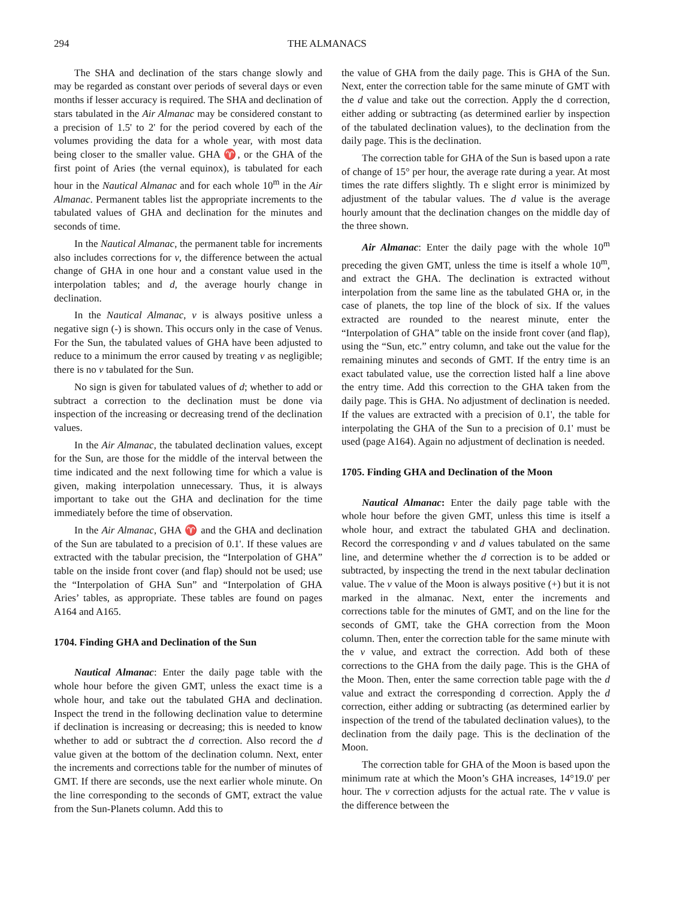294 THE ALMANACS
The SHA and declination of the stars change slowly and may be regarded as constant over periods of several days or even months if lesser accuracy is required. The SHA and declination of stars tabulated in the Air Almanac may be considered constant to a precision of 1.5' to 2' for the period covered by each of the volumes providing the data for a whole year, with most data being closer to the smaller value. GHA ♈, or the GHA of the first point of Aries (the vernal equinox), is tabulated for each hour in the Nautical Almanac and for each whole 10<sup>m</sup> in the Air Almanac. Permanent tables list the appropriate increments to the tabulated values of GHA and declination for the minutes and seconds of time.
In the Nautical Almanac, the permanent table for increments also includes corrections for v, the difference between the actual change of GHA in one hour and a constant value used in the interpolation tables; and d, the average hourly change in declination.
In the Nautical Almanac, v is always positive unless a negative sign (-) is shown. This occurs only in the case of Venus. For the Sun, the tabulated values of GHA have been adjusted to reduce to a minimum the error caused by treating v as negligible; there is no v tabulated for the Sun.
No sign is given for tabulated values of d; whether to add or subtract a correction to the declination must be done via inspection of the increasing or decreasing trend of the declination values.
In the Air Almanac, the tabulated declination values, except for the Sun, are those for the middle of the interval between the time indicated and the next following time for which a value is given, making interpolation unnecessary. Thus, it is always important to take out the GHA and declination for the time immediately before the time of observation.
In the Air Almanac, GHA ♈ and the GHA and declination of the Sun are tabulated to a precision of 0.1'. If these values are extracted with the tabular precision, the “Interpolation of GHA” table on the inside front cover (and flap) should not be used; use the “Interpolation of GHA Sun” and “Interpolation of GHA Aries’ tables, as appropriate. These tables are found on pages A164 and A165.
1704. Finding GHA and Declination of the Sun
Nautical Almanac: Enter the daily page table with the whole hour before the given GMT, unless the exact time is a whole hour, and take out the tabulated GHA and declination. Inspect the trend in the following declination value to determine if declination is increasing or decreasing; this is needed to know whether to add or subtract the d correction. Also record the d value given at the bottom of the declination column. Next, enter the increments and corrections table for the number of minutes of GMT. If there are seconds, use the next earlier whole minute. On the line corresponding to the seconds of GMT, extract the value from the Sun-Planets column. Add this to
the value of GHA from the daily page. This is GHA of the Sun. Next, enter the correction table for the same minute of GMT with the d value and take out the correction. Apply the d correction, either adding or subtracting (as determined earlier by inspection of the tabulated declination values), to the declination from the daily page. This is the declination.
The correction table for GHA of the Sun is based upon a rate of change of 15° per hour, the average rate during a year. At most times the rate differs slightly. Th e slight error is minimized by adjustment of the tabular values. The d value is the average hourly amount that the declination changes on the middle day of the three shown.
Air Almanac: Enter the daily page with the whole 10<sup>m</sup> preceding the given GMT, unless the time is itself a whole 10<sup>m</sup>, and extract the GHA. The declination is extracted without interpolation from the same line as the tabulated GHA or, in the case of planets, the top line of the block of six. If the values extracted are rounded to the nearest minute, enter the “Interpolation of GHA” table on the inside front cover (and flap), using the “Sun, etc.” entry column, and take out the value for the remaining minutes and seconds of GMT. If the entry time is an exact tabulated value, use the correction listed half a line above the entry time. Add this correction to the GHA taken from the daily page. This is GHA. No adjustment of declination is needed. If the values are extracted with a precision of 0.1', the table for interpolating the GHA of the Sun to a precision of 0.1' must be used (page A164). Again no adjustment of declination is needed.
1705. Finding GHA and Declination of the Moon
Nautical Almanac: Enter the daily page table with the whole hour before the given GMT, unless this time is itself a whole hour, and extract the tabulated GHA and declination. Record the corresponding v and d values tabulated on the same line, and determine whether the d correction is to be added or subtracted, by inspecting the trend in the next tabular declination value. The v value of the Moon is always positive (+) but it is not marked in the almanac. Next, enter the increments and corrections table for the minutes of GMT, and on the line for the seconds of GMT, take the GHA correction from the Moon column. Then, enter the correction table for the same minute with the v value, and extract the correction. Add both of these corrections to the GHA from the daily page. This is the GHA of the Moon. Then, enter the same correction table page with the d value and extract the corresponding d correction. Apply the d correction, either adding or subtracting (as determined earlier by inspection of the trend of the tabulated declination values), to the declination from the daily page. This is the declination of the Moon.
The correction table for GHA of the Moon is based upon the minimum rate at which the Moon’s GHA increases, 14°19.0' per hour. The v correction adjusts for the actual rate. The v value is the difference between the